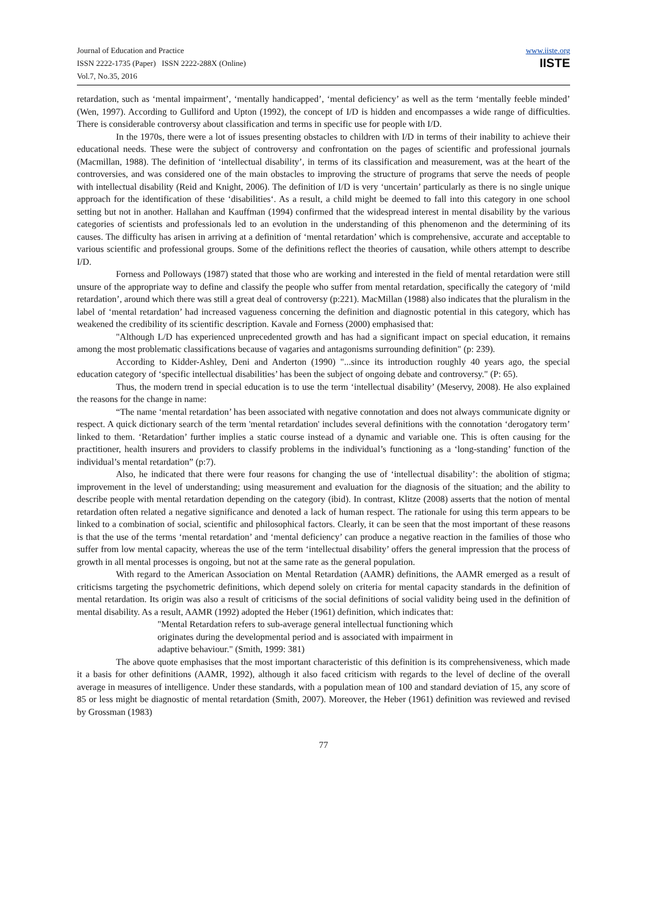Journal of Education and Practice
ISSN 2222-1735 (Paper) ISSN 2222-288X (Online)
Vol.7, No.35, 2016
www.iiste.org
IISTE
retardation, such as ‘mental impairment’, ‘mentally handicapped’, ‘mental deficiency’ as well as the term ‘mentally feeble minded’ (Wen, 1997). According to Gulliford and Upton (1992), the concept of I/D is hidden and encompasses a wide range of difficulties. There is considerable controversy about classification and terms in specific use for people with I/D.
In the 1970s, there were a lot of issues presenting obstacles to children with I/D in terms of their inability to achieve their educational needs. These were the subject of controversy and confrontation on the pages of scientific and professional journals (Macmillan, 1988). The definition of ‘intellectual disability’, in terms of its classification and measurement, was at the heart of the controversies, and was considered one of the main obstacles to improving the structure of programs that serve the needs of people with intellectual disability (Reid and Knight, 2006). The definition of I/D is very ‘uncertain’ particularly as there is no single unique approach for the identification of these ‘disabilities‘. As a result, a child might be deemed to fall into this category in one school setting but not in another. Hallahan and Kauffman (1994) confirmed that the widespread interest in mental disability by the various categories of scientists and professionals led to an evolution in the understanding of this phenomenon and the determining of its causes. The difficulty has arisen in arriving at a definition of ‘mental retardation’ which is comprehensive, accurate and acceptable to various scientific and professional groups. Some of the definitions reflect the theories of causation, while others attempt to describe I/D.
Forness and Polloways (1987) stated that those who are working and interested in the field of mental retardation were still unsure of the appropriate way to define and classify the people who suffer from mental retardation, specifically the category of ‘mild retardation’, around which there was still a great deal of controversy (p:221). MacMillan (1988) also indicates that the pluralism in the label of ‘mental retardation’ had increased vagueness concerning the definition and diagnostic potential in this category, which has weakened the credibility of its scientific description. Kavale and Forness (2000) emphasised that:
"Although L/D has experienced unprecedented growth and has had a significant impact on special education, it remains among the most problematic classifications because of vagaries and antagonisms surrounding definition" (p: 239).
According to Kidder-Ashley, Deni and Anderton (1990) "...since its introduction roughly 40 years ago, the special education category of ‘specific intellectual disabilities’ has been the subject of ongoing debate and controversy." (P: 65).
Thus, the modern trend in special education is to use the term ‘intellectual disability’ (Meservy, 2008). He also explained the reasons for the change in name:
“The name ‘mental retardation’ has been associated with negative connotation and does not always communicate dignity or respect. A quick dictionary search of the term 'mental retardation' includes several definitions with the connotation ‘derogatory term’ linked to them. ‘Retardation’ further implies a static course instead of a dynamic and variable one. This is often causing for the practitioner, health insurers and providers to classify problems in the individual’s functioning as a ‘long-standing’ function of the individual’s mental retardation” (p:7).
Also, he indicated that there were four reasons for changing the use of ‘intellectual disability’: the abolition of stigma; improvement in the level of understanding; using measurement and evaluation for the diagnosis of the situation; and the ability to describe people with mental retardation depending on the category (ibid). In contrast, Klitze (2008) asserts that the notion of mental retardation often related a negative significance and denoted a lack of human respect. The rationale for using this term appears to be linked to a combination of social, scientific and philosophical factors. Clearly, it can be seen that the most important of these reasons is that the use of the terms ‘mental retardation’ and ‘mental deficiency’ can produce a negative reaction in the families of those who suffer from low mental capacity, whereas the use of the term ‘intellectual disability’ offers the general impression that the process of growth in all mental processes is ongoing, but not at the same rate as the general population.
With regard to the American Association on Mental Retardation (AAMR) definitions, the AAMR emerged as a result of criticisms targeting the psychometric definitions, which depend solely on criteria for mental capacity standards in the definition of mental retardation. Its origin was also a result of criticisms of the social definitions of social validity being used in the definition of mental disability. As a result, AAMR (1992) adopted the Heber (1961) definition, which indicates that:
"Mental Retardation refers to sub-average general intellectual functioning which originates during the developmental period and is associated with impairment in adaptive behaviour." (Smith, 1999: 381)
The above quote emphasises that the most important characteristic of this definition is its comprehensiveness, which made it a basis for other definitions (AAMR, 1992), although it also faced criticism with regards to the level of decline of the overall average in measures of intelligence. Under these standards, with a population mean of 100 and standard deviation of 15, any score of 85 or less might be diagnostic of mental retardation (Smith, 2007). Moreover, the Heber (1961) definition was reviewed and revised by Grossman (1983)
77